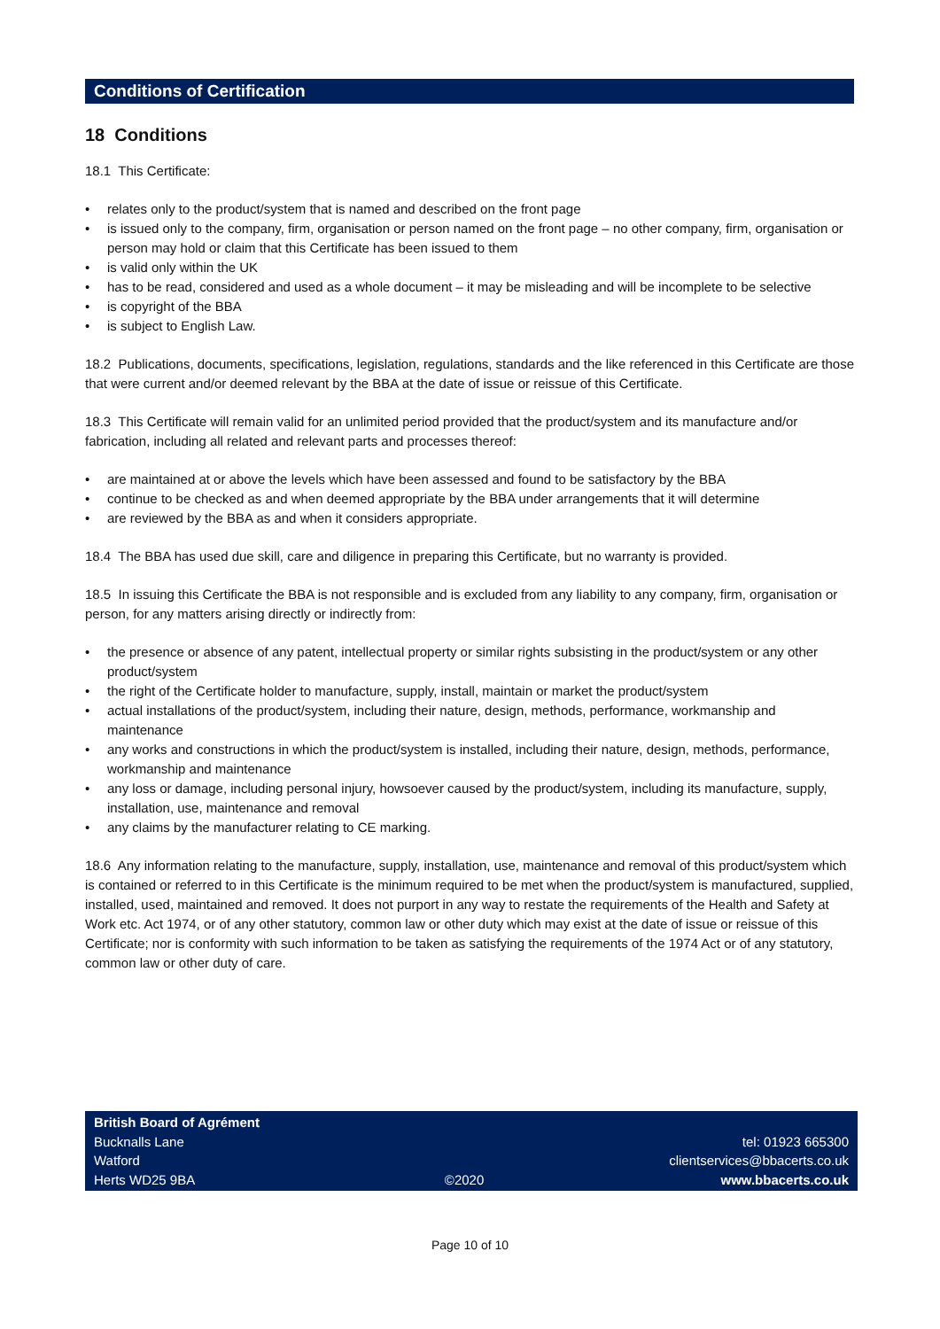Conditions of Certification
18 Conditions
18.1 This Certificate:
• relates only to the product/system that is named and described on the front page
• is issued only to the company, firm, organisation or person named on the front page – no other company, firm, organisation or person may hold or claim that this Certificate has been issued to them
• is valid only within the UK
• has to be read, considered and used as a whole document – it may be misleading and will be incomplete to be selective
• is copyright of the BBA
• is subject to English Law.
18.2 Publications, documents, specifications, legislation, regulations, standards and the like referenced in this Certificate are those that were current and/or deemed relevant by the BBA at the date of issue or reissue of this Certificate.
18.3 This Certificate will remain valid for an unlimited period provided that the product/system and its manufacture and/or fabrication, including all related and relevant parts and processes thereof:
• are maintained at or above the levels which have been assessed and found to be satisfactory by the BBA
• continue to be checked as and when deemed appropriate by the BBA under arrangements that it will determine
• are reviewed by the BBA as and when it considers appropriate.
18.4 The BBA has used due skill, care and diligence in preparing this Certificate, but no warranty is provided.
18.5 In issuing this Certificate the BBA is not responsible and is excluded from any liability to any company, firm, organisation or person, for any matters arising directly or indirectly from:
• the presence or absence of any patent, intellectual property or similar rights subsisting in the product/system or any other product/system
• the right of the Certificate holder to manufacture, supply, install, maintain or market the product/system
• actual installations of the product/system, including their nature, design, methods, performance, workmanship and maintenance
• any works and constructions in which the product/system is installed, including their nature, design, methods, performance, workmanship and maintenance
• any loss or damage, including personal injury, howsoever caused by the product/system, including its manufacture, supply, installation, use, maintenance and removal
• any claims by the manufacturer relating to CE marking.
18.6 Any information relating to the manufacture, supply, installation, use, maintenance and removal of this product/system which is contained or referred to in this Certificate is the minimum required to be met when the product/system is manufactured, supplied, installed, used, maintained and removed. It does not purport in any way to restate the requirements of the Health and Safety at Work etc. Act 1974, or of any other statutory, common law or other duty which may exist at the date of issue or reissue of this Certificate; nor is conformity with such information to be taken as satisfying the requirements of the 1974 Act or of any statutory, common law or other duty of care.
British Board of Agrément
Bucknalls Lane
Watford
Herts WD25 9BA
©2020
tel: 01923 665300
clientservices@bbacerts.co.uk
www.bbacerts.co.uk
Page 10 of 10